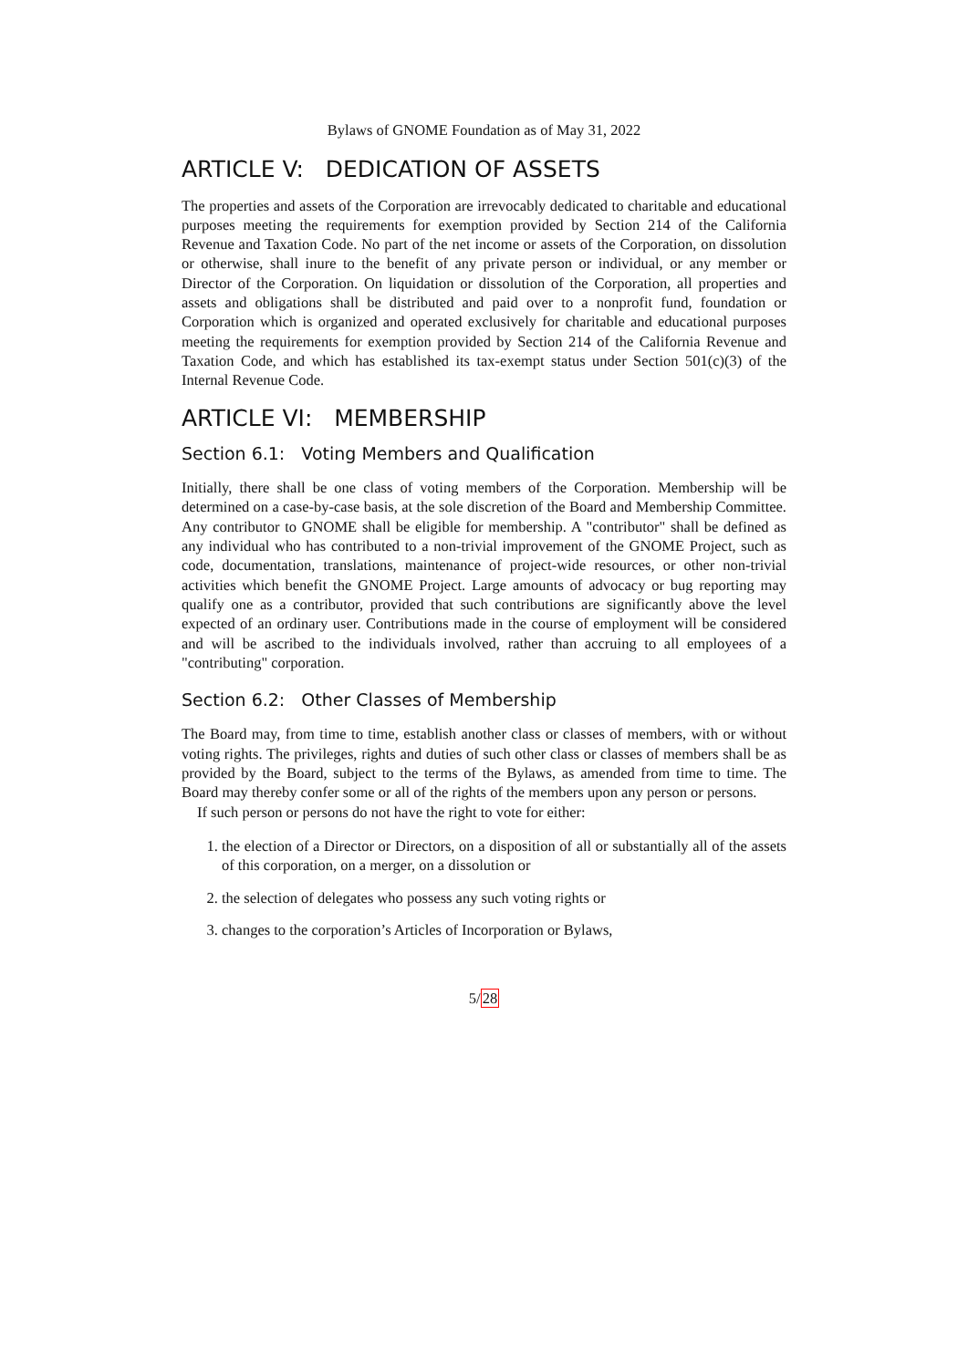Bylaws of GNOME Foundation as of May 31, 2022
ARTICLE V: DEDICATION OF ASSETS
The properties and assets of the Corporation are irrevocably dedicated to charitable and educational purposes meeting the requirements for exemption provided by Section 214 of the California Revenue and Taxation Code. No part of the net income or assets of the Corporation, on dissolution or otherwise, shall inure to the benefit of any private person or individual, or any member or Director of the Corporation. On liquidation or dissolution of the Corporation, all properties and assets and obligations shall be distributed and paid over to a nonprofit fund, foundation or Corporation which is organized and operated exclusively for charitable and educational purposes meeting the requirements for exemption provided by Section 214 of the California Revenue and Taxation Code, and which has established its tax-exempt status under Section 501(c)(3) of the Internal Revenue Code.
ARTICLE VI: MEMBERSHIP
Section 6.1: Voting Members and Qualification
Initially, there shall be one class of voting members of the Corporation. Membership will be determined on a case-by-case basis, at the sole discretion of the Board and Membership Committee. Any contributor to GNOME shall be eligible for membership. A "contributor" shall be defined as any individual who has contributed to a non-trivial improvement of the GNOME Project, such as code, documentation, translations, maintenance of project-wide resources, or other non-trivial activities which benefit the GNOME Project. Large amounts of advocacy or bug reporting may qualify one as a contributor, provided that such contributions are significantly above the level expected of an ordinary user. Contributions made in the course of employment will be considered and will be ascribed to the individuals involved, rather than accruing to all employees of a "contributing" corporation.
Section 6.2: Other Classes of Membership
The Board may, from time to time, establish another class or classes of members, with or without voting rights. The privileges, rights and duties of such other class or classes of members shall be as provided by the Board, subject to the terms of the Bylaws, as amended from time to time. The Board may thereby confer some or all of the rights of the members upon any person or persons.
If such person or persons do not have the right to vote for either:
1. the election of a Director or Directors, on a disposition of all or substantially all of the assets of this corporation, on a merger, on a dissolution or
2. the selection of delegates who possess any such voting rights or
3. changes to the corporation’s Articles of Incorporation or Bylaws,
5/28